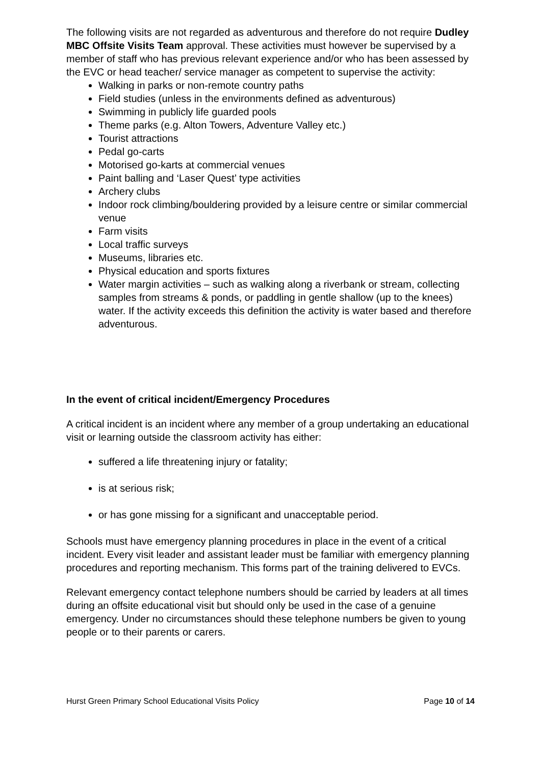The following visits are not regarded as adventurous and therefore do not require Dudley MBC Offsite Visits Team approval. These activities must however be supervised by a member of staff who has previous relevant experience and/or who has been assessed by the EVC or head teacher/ service manager as competent to supervise the activity:
Walking in parks or non-remote country paths
Field studies (unless in the environments defined as adventurous)
Swimming in publicly life guarded pools
Theme parks (e.g. Alton Towers, Adventure Valley etc.)
Tourist attractions
Pedal go-carts
Motorised go-karts at commercial venues
Paint balling and ‘Laser Quest’ type activities
Archery clubs
Indoor rock climbing/bouldering provided by a leisure centre or similar commercial venue
Farm visits
Local traffic surveys
Museums, libraries etc.
Physical education and sports fixtures
Water margin activities – such as walking along a riverbank or stream, collecting samples from streams & ponds, or paddling in gentle shallow (up to the knees) water. If the activity exceeds this definition the activity is water based and therefore adventurous.
In the event of critical incident/Emergency Procedures
A critical incident is an incident where any member of a group undertaking an educational visit or learning outside the classroom activity has either:
suffered a life threatening injury or fatality;
is at serious risk;
or has gone missing for a significant and unacceptable period.
Schools must have emergency planning procedures in place in the event of a critical incident. Every visit leader and assistant leader must be familiar with emergency planning procedures and reporting mechanism. This forms part of the training delivered to EVCs.
Relevant emergency contact telephone numbers should be carried by leaders at all times during an offsite educational visit but should only be used in the case of a genuine emergency. Under no circumstances should these telephone numbers be given to young people or to their parents or carers.
Hurst Green Primary School Educational Visits Policy Page 10 of 14